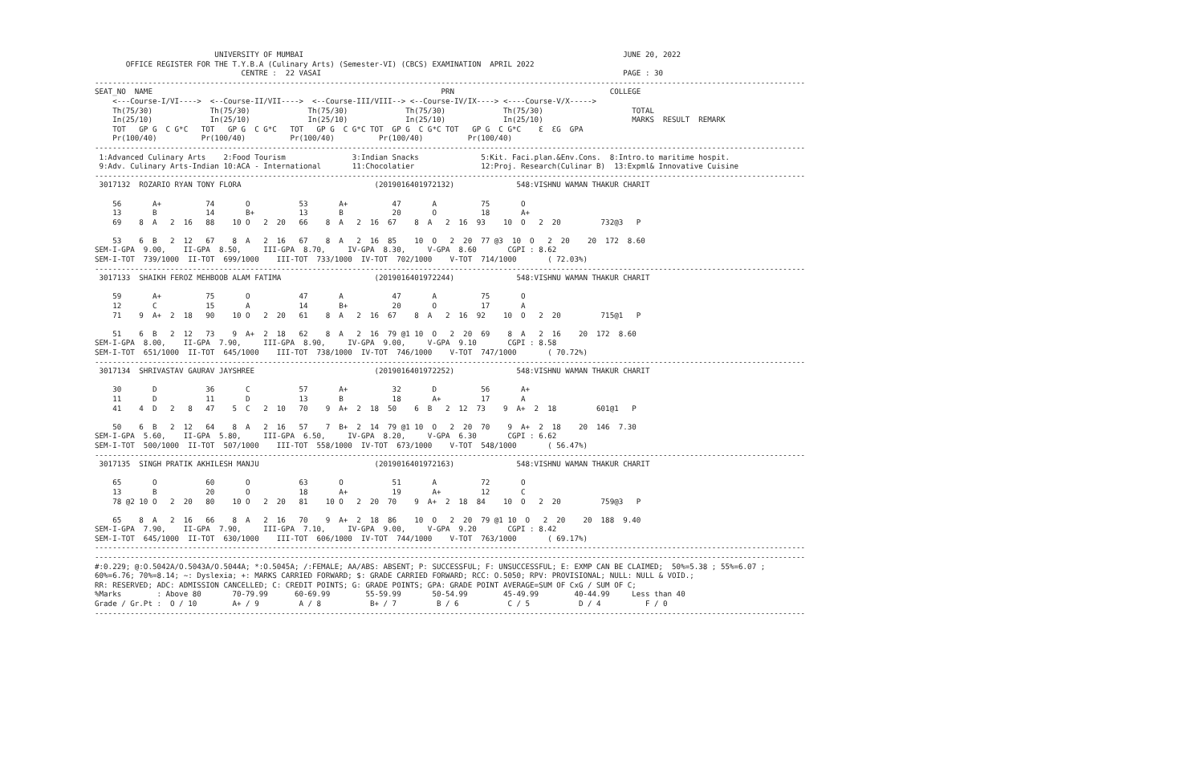UNIVERSITY OF MUMBAI                                                                        JUNE 20, 2022
       OFFICE REGISTER FOR THE T.Y.B.A (Culinary Arts) (Semester-VI) (CBCS) EXAMINATION  APRIL 2022
                                 CENTRE :  22 VASAI                                                                    PAGE : 30
----------------------------------------------------------------------------------------------------------------------------------------------------------------
SEAT_NO  NAME                                                                 PRN                                   COLLEGE
    <---Course-I/VI---->  <--Course-II/VII---->  <--Course-III/VIII--> <--Course-IV/IX----> <----Course-V/X----->
    Th(75/30)             Th(75/30)             Th(75/30)             Th(75/30)             Th(75/30)                    TOTAL
    In(25/10)             In(25/10)             In(25/10)             In(25/10)             In(25/10)                    MARKS  RESULT  REMARK
    TOT   GP G  C G*C   TOT   GP G  C G*C   TOT   GP G  C G*C TOT  GP G  C G*C TOT   GP G  C G*C    Ɛ  ƐG  GPA
    Pr(100/40)          Pr(100/40)          Pr(100/40)          Pr(100/40)          Pr(100/40)
----------------------------------------------------------------------------------------------------------------------------------------------------------------
 1:Advanced Culinary Arts    2:Food Tourism               3:Indian Snacks              5:Kit. Faci.plan.&Env.Cons.  8:Intro.to maritime hospit.
 9:Adv. Culinary Arts-Indian 10:ACA - International       11:Chocolatier               12:Proj. Research(Culinar B)  13:Expml& Innovative Cuisine
----------------------------------------------------------------------------------------------------------------------------------------------------------------
 3017132  ROZARIO RYAN TONY FLORA                              (2019016401972132)              548:VISHNU WAMAN THAKUR CHARIT

    56       A+          74       O           53       A+          47       A          75       O
    13       B           14       B+          13       B           20       O          18       A+
    69    8  A   2  16   88    10 O   2  20   66    8  A   2  16  67    8  A   2  16  93    10  O   2  20         732@3   P

    53    6  B   2  12   67    8  A   2  16   67    8  A   2  16  85    10  O   2  20  77 @3  10  O   2  20    20  172  8.60
SEM-I-GPA  9.00,    II-GPA  8.50,     III-GPA  8.70,     IV-GPA  8.30,     V-GPA  8.60       CGPI : 8.62
SEM-I-TOT  739/1000  II-TOT  699/1000    III-TOT  733/1000  IV-TOT  702/1000    V-TOT  714/1000       ( 72.03%)
----------------------------------------------------------------------------------------------------------------------------------------------------------------
 3017133  SHAIKH FEROZ MEHBOOB ALAM FATIMA                     (2019016401972244)              548:VISHNU WAMAN THAKUR CHARIT

    59       A+          75       O           47       A           47       A          75       O
    12       C           15       A           14       B+          20       O          17       A
    71    9  A+  2  18   90    10 O   2  20   61    8  A   2  16  67    8  A   2  16  92    10  O   2  20         715@1   P

    51    6  B   2  12   73    9  A+  2  18   62    8  A   2  16  79 @1 10  O   2  20  69    8  A   2  16    20  172  8.60
SEM-I-GPA  8.00,    II-GPA  7.90,     III-GPA  8.90,     IV-GPA  9.00,     V-GPA  9.10       CGPI : 8.58
SEM-I-TOT  651/1000  II-TOT  645/1000    III-TOT  738/1000  IV-TOT  746/1000    V-TOT  747/1000       ( 70.72%)
----------------------------------------------------------------------------------------------------------------------------------------------------------------
 3017134  SHRIVASTAV GAURAV JAYSHREE                           (2019016401972252)              548:VISHNU WAMAN THAKUR CHARIT

    30       D           36       C           57       A+          32       D          56       A+
    11       D           11       D           13       B           18       A+         17       A
    41    4  D   2   8   47    5  C   2  10   70    9  A+  2  18  50    6  B   2  12  73    9  A+  2  18         601@1   P

    50    6  B   2  12   64    8  A   2  16   57    7  B+  2  14  79 @1 10  O   2  20  70    9  A+  2  18    20  146  7.30
SEM-I-GPA  5.60,    II-GPA  5.80,     III-GPA  6.50,     IV-GPA  8.20,     V-GPA  6.30       CGPI : 6.62
SEM-I-TOT  500/1000  II-TOT  507/1000    III-TOT  558/1000  IV-TOT  673/1000    V-TOT  548/1000       ( 56.47%)
----------------------------------------------------------------------------------------------------------------------------------------------------------------
 3017135  SINGH PRATIK AKHILESH MANJU                          (2019016401972163)              548:VISHNU WAMAN THAKUR CHARIT

    65       O           60       O           63       O           51       A          72       O
    13       B           20       O           18       A+          19       A+         12       C
    78 @2 10 O   2  20   80    10 O   2  20   81    10 O   2  20  70    9  A+  2  18  84    10  O   2  20         759@3   P

    65    8  A   2  16   66    8  A   2  16   70    9  A+  2  18  86    10  O   2  20  79 @1 10  O   2  20    20  188  9.40
SEM-I-GPA  7.90,    II-GPA  7.90,     III-GPA  7.10,     IV-GPA  9.00,     V-GPA  9.20       CGPI : 8.42
SEM-I-TOT  645/1000  II-TOT  630/1000    III-TOT  606/1000  IV-TOT  744/1000    V-TOT  763/1000       ( 69.17%)
----------------------------------------------------------------------------------------------------------------------------------------------------------------
----------------------------------------------------------------------------------------------------------------------------------------------------------------
#:0.229; @:O.5042A/O.5043A/O.5044A; *:O.5045A; /:FEMALE; AA/ABS: ABSENT; P: SUCCESSFUL; F: UNSUCCESSFUL; E: EXMP CAN BE CLAIMED;  50%=5.38 ; 55%=6.07 ;
60%=6.76; 70%=8.14; ~: Dyslexia; +: MARKS CARRIED FORWARD; $: GRADE CARRIED FORWARD; RCC: O.5050; RPV: PROVISIONAL; NULL: NULL & VOID.;
RR: RESERVED; ADC: ADMISSION CANCELLED; C: CREDIT POINTS; G: GRADE POINTS; GPA: GRADE POINT AVERAGE=SUM OF CxG / SUM OF C;
%Marks        : Above 80       70-79.99      60-69.99        55-59.99       50-54.99        45-49.99        40-44.99     Less than 40
Grade / Gr.Pt :  O / 10        A+ / 9         A / 8           B+ / 7         B / 6           C / 5           D / 4          F / 0
----------------------------------------------------------------------------------------------------------------------------------------------------------------